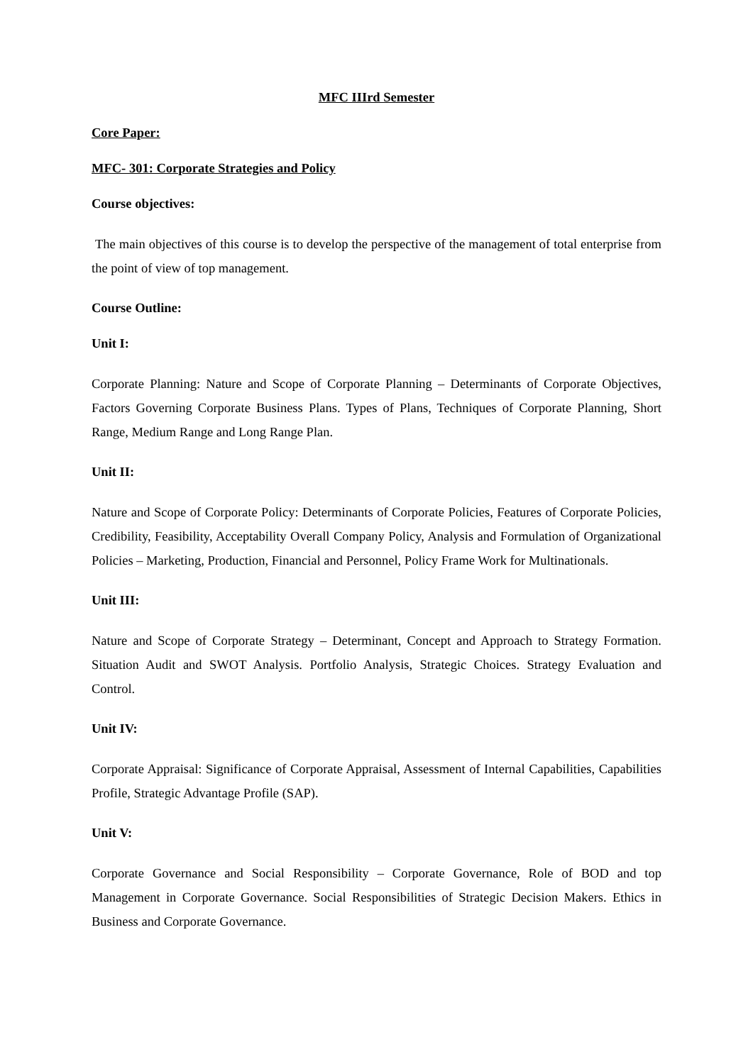MFC IIIrd Semester
Core Paper:
MFC- 301: Corporate Strategies and Policy
Course objectives:
The main objectives of this course is to develop the perspective of the management of total enterprise from the point of view of top management.
Course Outline:
Unit I:
Corporate Planning: Nature and Scope of Corporate Planning – Determinants of Corporate Objectives, Factors Governing Corporate Business Plans. Types of Plans, Techniques of Corporate Planning, Short Range, Medium Range and Long Range Plan.
Unit II:
Nature and Scope of Corporate Policy: Determinants of Corporate Policies, Features of Corporate Policies, Credibility, Feasibility, Acceptability Overall Company Policy, Analysis and Formulation of Organizational Policies – Marketing, Production, Financial and Personnel, Policy Frame Work for Multinationals.
Unit III:
Nature and Scope of Corporate Strategy – Determinant, Concept and Approach to Strategy Formation. Situation Audit and SWOT Analysis. Portfolio Analysis, Strategic Choices. Strategy Evaluation and Control.
Unit IV:
Corporate Appraisal: Significance of Corporate Appraisal, Assessment of Internal Capabilities, Capabilities Profile, Strategic Advantage Profile (SAP).
Unit V:
Corporate Governance and Social Responsibility – Corporate Governance, Role of BOD and top Management in Corporate Governance. Social Responsibilities of Strategic Decision Makers. Ethics in Business and Corporate Governance.